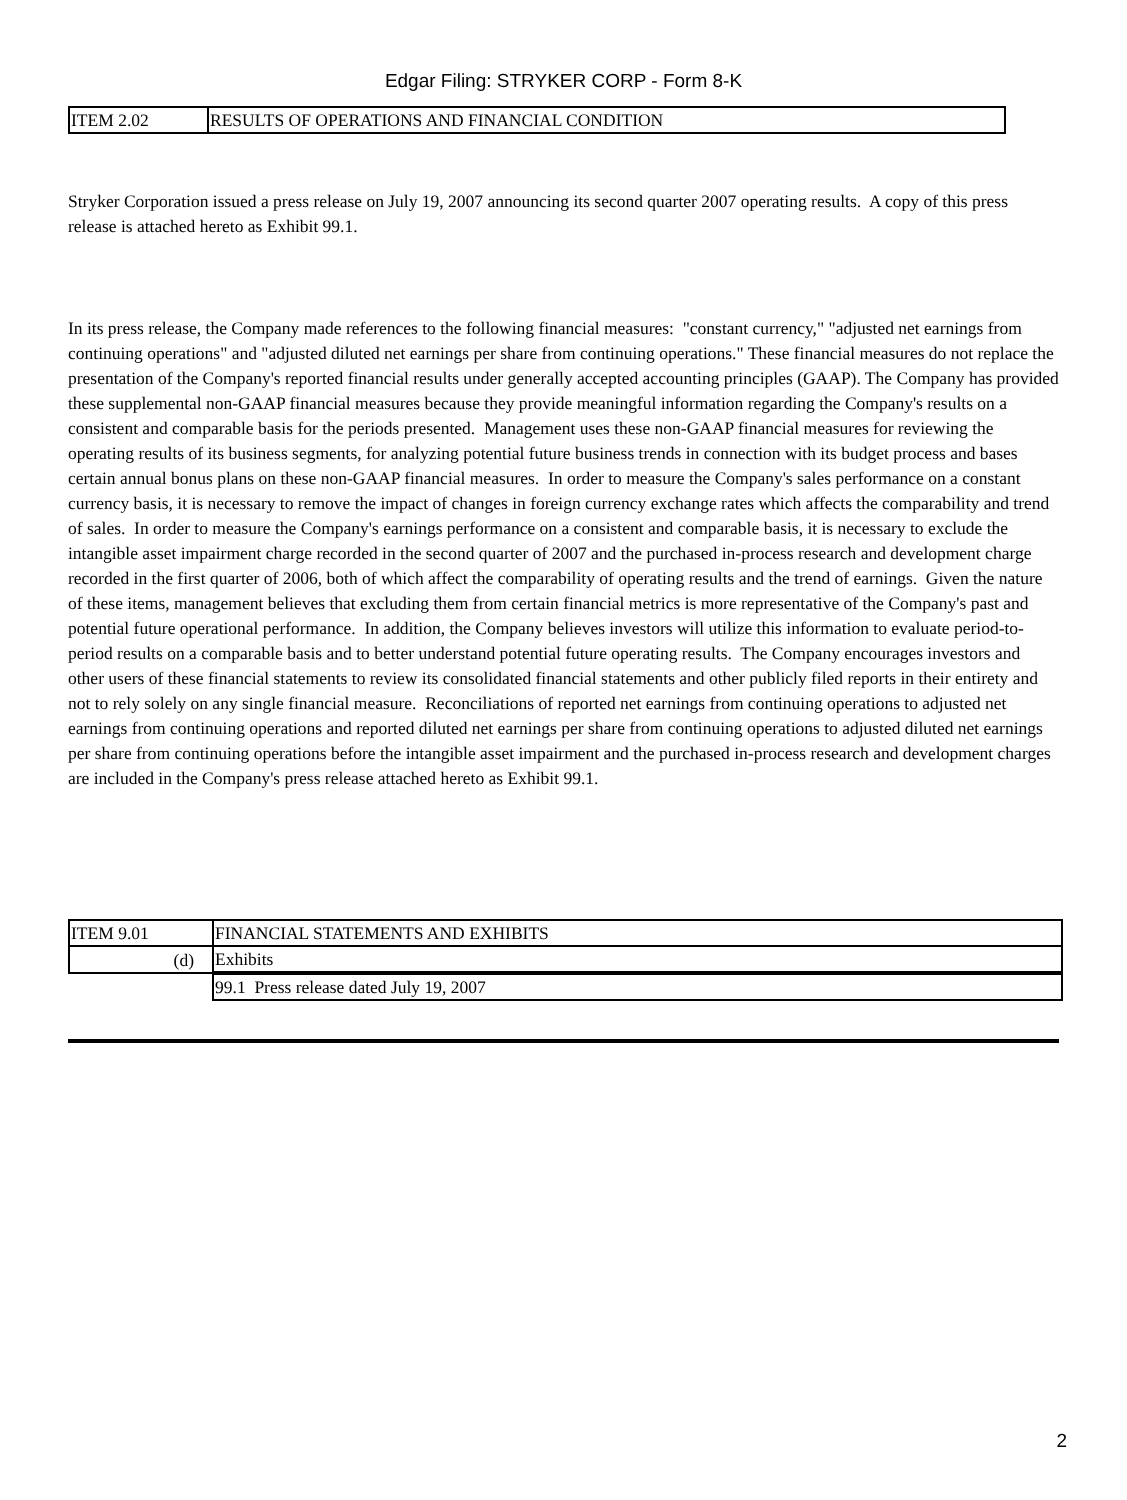Edgar Filing: STRYKER CORP - Form 8-K
| ITEM 2.02 | RESULTS OF OPERATIONS AND FINANCIAL CONDITION |
Stryker Corporation issued a press release on July 19, 2007 announcing its second quarter 2007 operating results. A copy of this press release is attached hereto as Exhibit 99.1.
In its press release, the Company made references to the following financial measures: "constant currency," "adjusted net earnings from continuing operations" and "adjusted diluted net earnings per share from continuing operations." These financial measures do not replace the presentation of the Company's reported financial results under generally accepted accounting principles (GAAP). The Company has provided these supplemental non-GAAP financial measures because they provide meaningful information regarding the Company's results on a consistent and comparable basis for the periods presented. Management uses these non-GAAP financial measures for reviewing the operating results of its business segments, for analyzing potential future business trends in connection with its budget process and bases certain annual bonus plans on these non-GAAP financial measures. In order to measure the Company's sales performance on a constant currency basis, it is necessary to remove the impact of changes in foreign currency exchange rates which affects the comparability and trend of sales. In order to measure the Company's earnings performance on a consistent and comparable basis, it is necessary to exclude the intangible asset impairment charge recorded in the second quarter of 2007 and the purchased in-process research and development charge recorded in the first quarter of 2006, both of which affect the comparability of operating results and the trend of earnings. Given the nature of these items, management believes that excluding them from certain financial metrics is more representative of the Company's past and potential future operational performance. In addition, the Company believes investors will utilize this information to evaluate period-to-period results on a comparable basis and to better understand potential future operating results. The Company encourages investors and other users of these financial statements to review its consolidated financial statements and other publicly filed reports in their entirety and not to rely solely on any single financial measure. Reconciliations of reported net earnings from continuing operations to adjusted net earnings from continuing operations and reported diluted net earnings per share from continuing operations to adjusted diluted net earnings per share from continuing operations before the intangible asset impairment and the purchased in-process research and development charges are included in the Company's press release attached hereto as Exhibit 99.1.
| ITEM 9.01 | FINANCIAL STATEMENTS AND EXHIBITS |
| (d) | Exhibits |
| | 99.1 Press release dated July 19, 2007 |
2